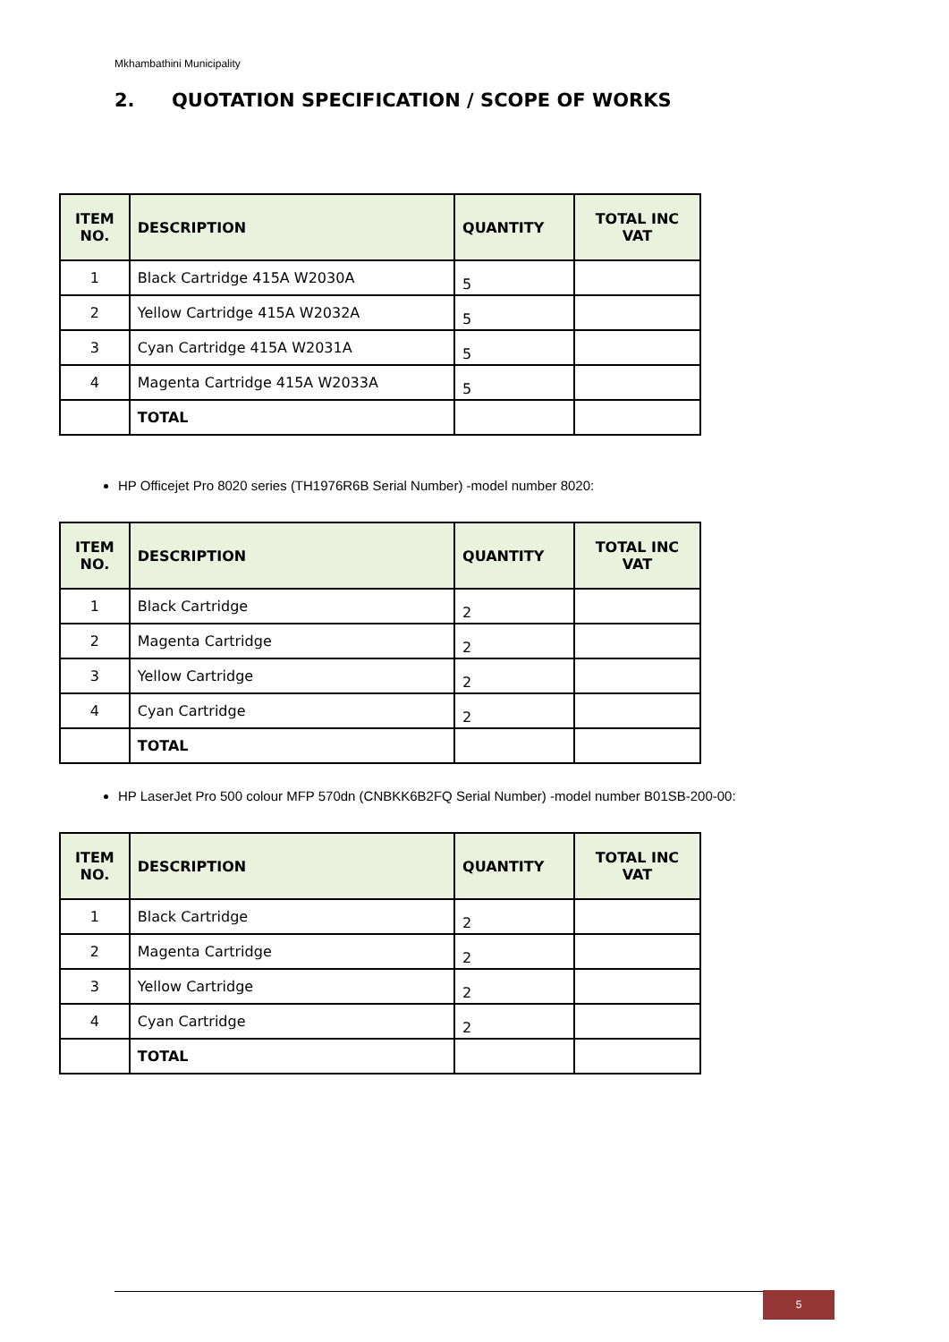Mkhambathini Municipality
2. QUOTATION SPECIFICATION / SCOPE OF WORKS
| ITEM NO. | DESCRIPTION | QUANTITY | TOTAL INC VAT |
| --- | --- | --- | --- |
| 1 | Black Cartridge 415A W2030A | 5 | |
| 2 | Yellow Cartridge 415A W2032A | 5 | |
| 3 | Cyan Cartridge 415A W2031A | 5 | |
| 4 | Magenta Cartridge 415A W2033A | 5 | |
| | TOTAL | | |
HP Officejet Pro 8020 series (TH1976R6B Serial Number) -model number 8020:
| ITEM NO. | DESCRIPTION | QUANTITY | TOTAL INC VAT |
| --- | --- | --- | --- |
| 1 | Black Cartridge | 2 | |
| 2 | Magenta Cartridge | 2 | |
| 3 | Yellow Cartridge | 2 | |
| 4 | Cyan Cartridge | 2 | |
| | TOTAL | | |
HP LaserJet Pro 500 colour MFP 570dn (CNBKK6B2FQ Serial Number) -model number B01SB-200-00:
| ITEM NO. | DESCRIPTION | QUANTITY | TOTAL INC VAT |
| --- | --- | --- | --- |
| 1 | Black Cartridge | 2 | |
| 2 | Magenta Cartridge | 2 | |
| 3 | Yellow Cartridge | 2 | |
| 4 | Cyan Cartridge | 2 | |
| | TOTAL | | |
5